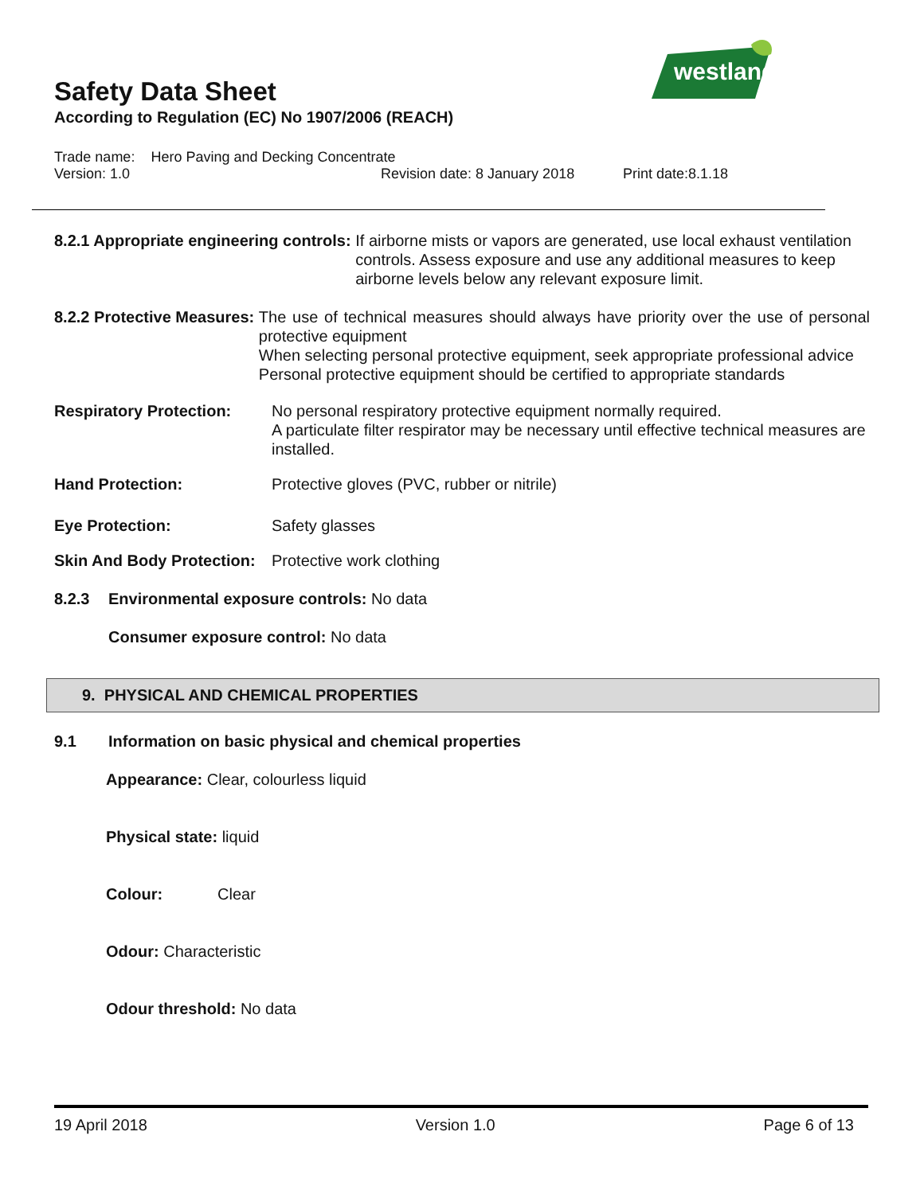westland
Safety Data Sheet
According to Regulation (EC) No 1907/2006 (REACH)
Trade name: Hero Paving and Decking Concentrate
Version: 1.0 Revision date: 8 January 2018 Print date:8.1.18
8.2.1 Appropriate engineering controls: If airborne mists or vapors are generated, use local exhaust ventilation controls. Assess exposure and use any additional measures to keep airborne levels below any relevant exposure limit.
8.2.2 Protective Measures: The use of technical measures should always have priority over the use of personal protective equipment
When selecting personal protective equipment, seek appropriate professional advice
Personal protective equipment should be certified to appropriate standards
Respiratory Protection: No personal respiratory protective equipment normally required.
A particulate filter respirator may be necessary until effective technical measures are installed.
Hand Protection: Protective gloves (PVC, rubber or nitrile)
Eye Protection: Safety glasses
Skin And Body Protection: Protective work clothing
8.2.3 Environmental exposure controls: No data
Consumer exposure control: No data
9. PHYSICAL AND CHEMICAL PROPERTIES
9.1 Information on basic physical and chemical properties
Appearance: Clear, colourless liquid
Physical state: liquid
Colour: Clear
Odour: Characteristic
Odour threshold: No data
19 April 2018 Version 1.0 Page 6 of 13